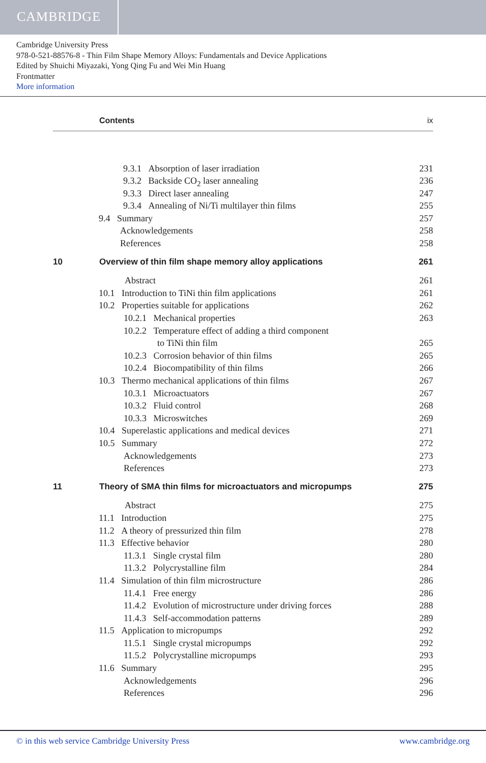CAMBRIDGE
Cambridge University Press
978-0-521-88576-8 - Thin Film Shape Memory Alloys: Fundamentals and Device Applications
Edited by Shuichi Miyazaki, Yong Qing Fu and Wei Min Huang
Frontmatter
More information
Contents ix
9.3.1 Absorption of laser irradiation 231
9.3.2 Backside CO<sub>2</sub> laser annealing 236
9.3.3 Direct laser annealing 247
9.3.4 Annealing of Ni/Ti multilayer thin films 255
9.4 Summary 257
Acknowledgements 258
References 258
10 Overview of thin film shape memory alloy applications 261
Abstract 261
10.1 Introduction to TiNi thin film applications 261
10.2 Properties suitable for applications 262
10.2.1 Mechanical properties 263
10.2.2 Temperature effect of adding a third component
to TiNi thin film 265
10.2.3 Corrosion behavior of thin films 265
10.2.4 Biocompatibility of thin films 266
10.3 Thermo mechanical applications of thin films 267
10.3.1 Microactuators 267
10.3.2 Fluid control 268
10.3.3 Microswitches 269
10.4 Superelastic applications and medical devices 271
10.5 Summary 272
Acknowledgements 273
References 273
11 Theory of SMA thin films for microactuators and micropumps 275
Abstract 275
11.1 Introduction 275
11.2 A theory of pressurized thin film 278
11.3 Effective behavior 280
11.3.1 Single crystal film 280
11.3.2 Polycrystalline film 284
11.4 Simulation of thin film microstructure 286
11.4.1 Free energy 286
11.4.2 Evolution of microstructure under driving forces 288
11.4.3 Self-accommodation patterns 289
11.5 Application to micropumps 292
11.5.1 Single crystal micropumps 292
11.5.2 Polycrystalline micropumps 293
11.6 Summary 295
Acknowledgements 296
References 296
© in this web service Cambridge University Press www.cambridge.org